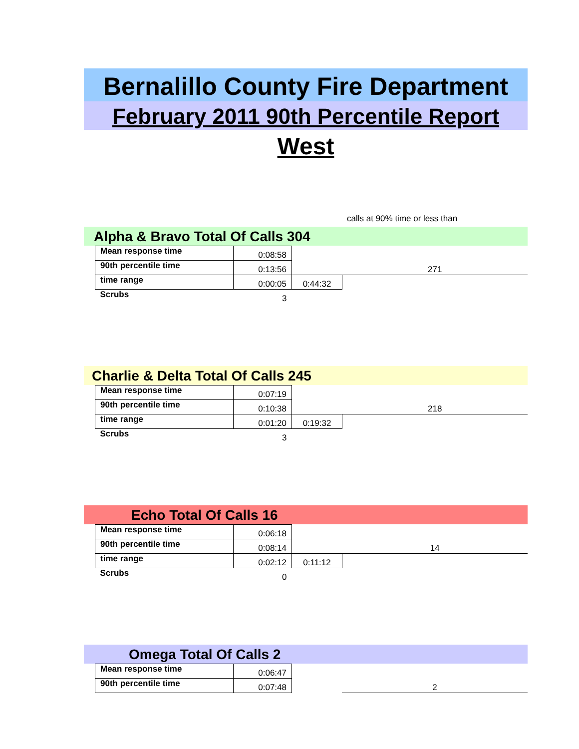Bernalillo County Fire Department
February 2011 90th Percentile Report
West
calls at 90% time or less than
Alpha & Bravo Total Of Calls 304
| Mean response time | 0:08:58 | | |
| 90th percentile time | 0:13:56 | | 271 |
| time range | 0:00:05 | 0:44:32 | |
| Scrubs | 3 | | |
Charlie & Delta Total Of Calls 245
| Mean response time | 0:07:19 | | |
| 90th percentile time | 0:10:38 | | 218 |
| time range | 0:01:20 | 0:19:32 | |
| Scrubs | 3 | | |
Echo Total Of Calls 16
| Mean response time | 0:06:18 | | |
| 90th percentile time | 0:08:14 | | 14 |
| time range | 0:02:12 | 0:11:12 | |
| Scrubs | 0 | | |
Omega Total Of Calls 2
| Mean response time | 0:06:47 | | |
| 90th percentile time | 0:07:48 | | 2 |